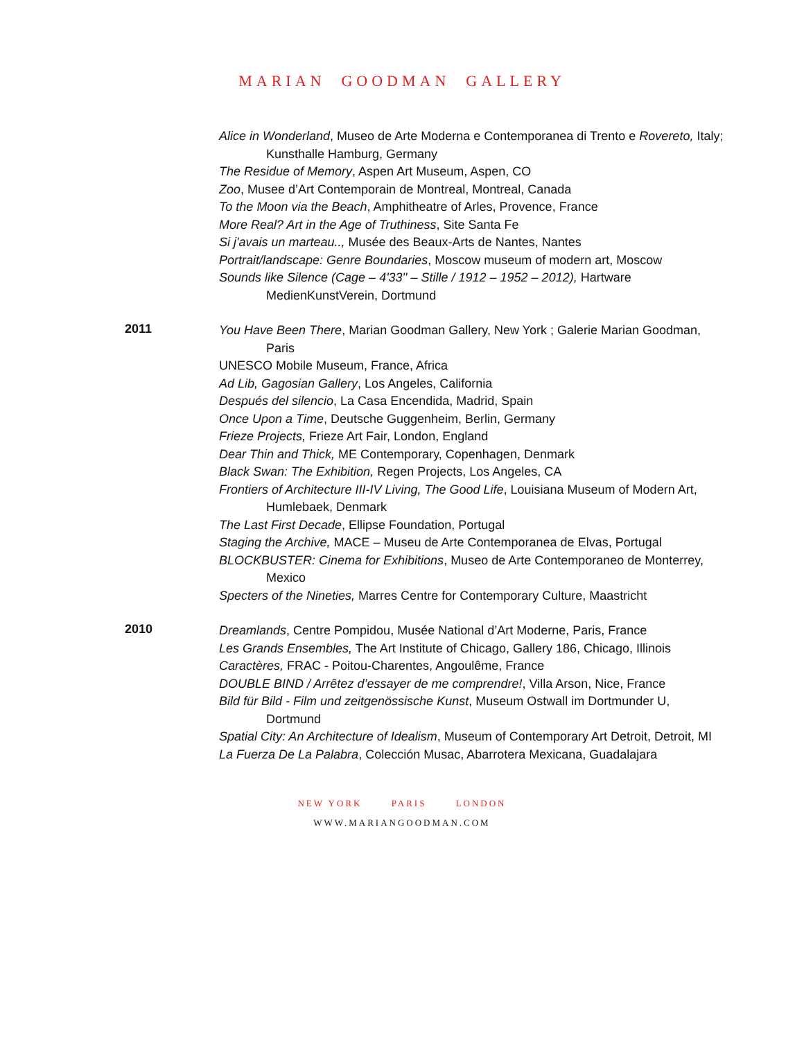MARIAN GOODMAN GALLERY
Alice in Wonderland, Museo de Arte Moderna e Contemporanea di Trento e Rovereto, Italy; Kunsthalle Hamburg, Germany
The Residue of Memory, Aspen Art Museum, Aspen, CO
Zoo, Musee d’Art Contemporain de Montreal, Montreal, Canada
To the Moon via the Beach, Amphitheatre of Arles, Provence, France
More Real? Art in the Age of Truthiness, Site Santa Fe
Si j'avais un marteau.., Musée des Beaux-Arts de Nantes, Nantes
Portrait/landscape: Genre Boundaries, Moscow museum of modern art, Moscow
Sounds like Silence (Cage – 4'33'' – Stille / 1912 – 1952 – 2012), Hartware MedienKunstVerein, Dortmund
2011
You Have Been There, Marian Goodman Gallery, New York ; Galerie Marian Goodman, Paris
UNESCO Mobile Museum, France, Africa
Ad Lib, Gagosian Gallery, Los Angeles, California
Después del silencio, La Casa Encendida, Madrid, Spain
Once Upon a Time, Deutsche Guggenheim, Berlin, Germany
Frieze Projects, Frieze Art Fair, London, England
Dear Thin and Thick, ME Contemporary, Copenhagen, Denmark
Black Swan: The Exhibition, Regen Projects, Los Angeles, CA
Frontiers of Architecture III-IV Living, The Good Life, Louisiana Museum of Modern Art, Humlebaek, Denmark
The Last First Decade, Ellipse Foundation, Portugal
Staging the Archive, MACE – Museu de Arte Contemporanea de Elvas, Portugal
BLOCKBUSTER: Cinema for Exhibitions, Museo de Arte Contemporaneo de Monterrey, Mexico
Specters of the Nineties, Marres Centre for Contemporary Culture, Maastricht
2010
Dreamlands, Centre Pompidou, Musée National d’Art Moderne, Paris, France
Les Grands Ensembles, The Art Institute of Chicago, Gallery 186, Chicago, Illinois
Caractères, FRAC - Poitou-Charentes, Angoulême, France
DOUBLE BIND / Arrêtez d’essayer de me comprendre!, Villa Arson, Nice, France
Bild für Bild - Film und zeitgenössische Kunst, Museum Ostwall im Dortmunder U, Dortmund
Spatial City: An Architecture of Idealism, Museum of Contemporary Art Detroit, Detroit, MI
La Fuerza De La Palabra, Colección Musac, Abarrotera Mexicana, Guadalajara
NEW YORK PARIS LONDON
WWW.MARIANGOODMAN.COM